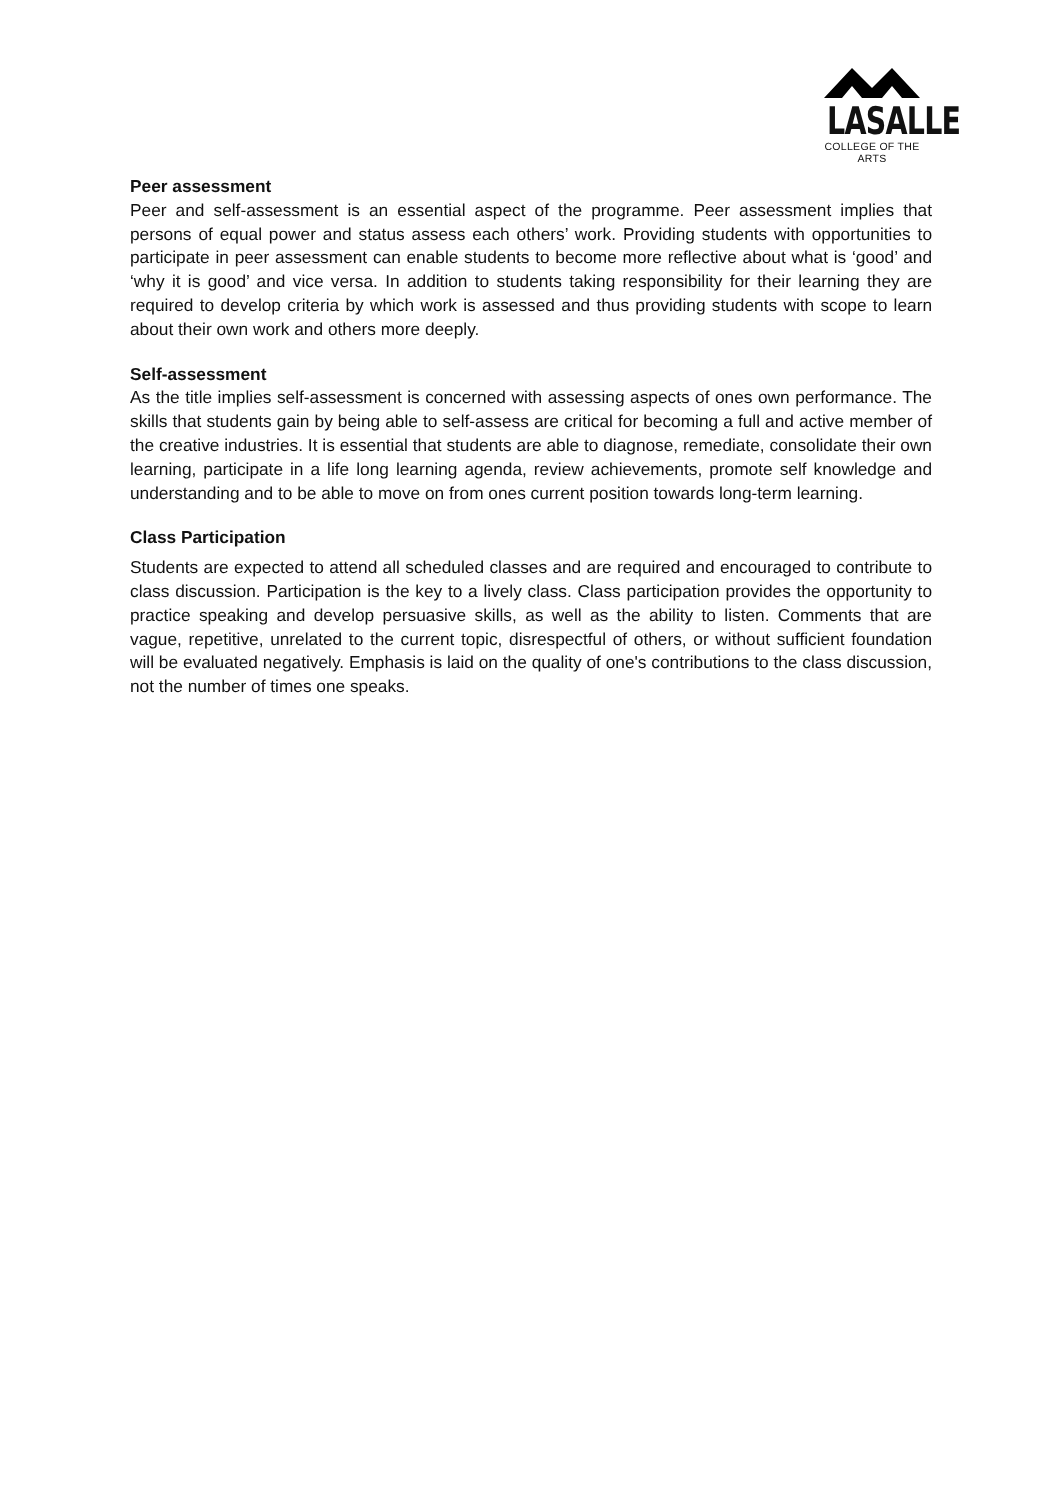LASALLE
COLLEGE OF THE ARTS
Peer assessment
Peer and self-assessment is an essential aspect of the programme. Peer assessment implies that persons of equal power and status assess each others’ work. Providing students with opportunities to participate in peer assessment can enable students to become more reflective about what is ‘good’ and ‘why it is good’ and vice versa. In addition to students taking responsibility for their learning they are required to develop criteria by which work is assessed and thus providing students with scope to learn about their own work and others more deeply.
Self-assessment
As the title implies self-assessment is concerned with assessing aspects of ones own performance. The skills that students gain by being able to self-assess are critical for becoming a full and active member of the creative industries. It is essential that students are able to diagnose, remediate, consolidate their own learning, participate in a life long learning agenda, review achievements, promote self knowledge and understanding and to be able to move on from ones current position towards long-term learning.
Class Participation
Students are expected to attend all scheduled classes and are required and encouraged to contribute to class discussion. Participation is the key to a lively class. Class participation provides the opportunity to practice speaking and develop persuasive skills, as well as the ability to listen. Comments that are vague, repetitive, unrelated to the current topic, disrespectful of others, or without sufficient foundation will be evaluated negatively. Emphasis is laid on the quality of one's contributions to the class discussion, not the number of times one speaks.